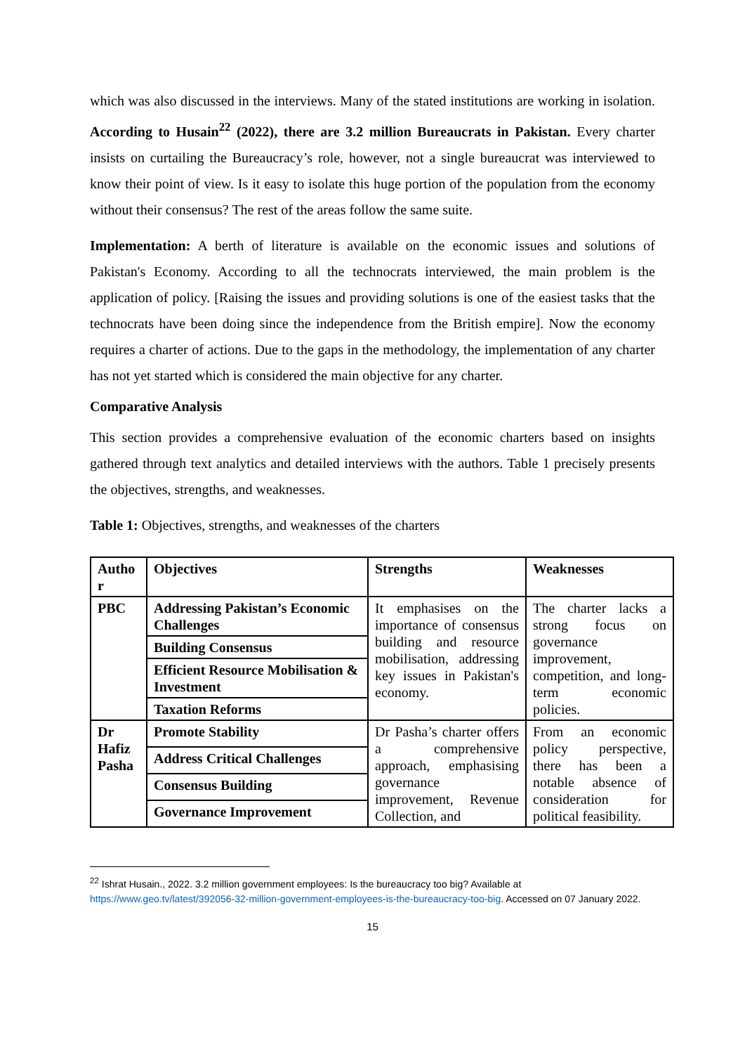which was also discussed in the interviews. Many of the stated institutions are working in isolation. According to Husain<sup>22</sup> (2022), there are 3.2 million Bureaucrats in Pakistan. Every charter insists on curtailing the Bureaucracy’s role, however, not a single bureaucrat was interviewed to know their point of view. Is it easy to isolate this huge portion of the population from the economy without their consensus? The rest of the areas follow the same suite.
Implementation: A berth of literature is available on the economic issues and solutions of Pakistan's Economy. According to all the technocrats interviewed, the main problem is the application of policy. [Raising the issues and providing solutions is one of the easiest tasks that the technocrats have been doing since the independence from the British empire]. Now the economy requires a charter of actions. Due to the gaps in the methodology, the implementation of any charter has not yet started which is considered the main objective for any charter.
Comparative Analysis
This section provides a comprehensive evaluation of the economic charters based on insights gathered through text analytics and detailed interviews with the authors. Table 1 precisely presents the objectives, strengths, and weaknesses.
Table 1: Objectives, strengths, and weaknesses of the charters
| Autho r | Objectives | Strengths | Weaknesses |
| --- | --- | --- | --- |
| PBC | Addressing Pakistan’s Economic Challenges | It emphasises on the importance of consensus building and resource mobilisation, addressing key issues in Pakistan's economy. | The charter lacks a strong focus on governance improvement, competition, and long-term economic policies. |
| | Building Consensus | | |
| | Efficient Resource Mobilisation & Investment | | |
| | Taxation Reforms | | |
| Dr Hafiz Pasha | Promote Stability | Dr Pasha’s charter offers a comprehensive approach, emphasising governance improvement, Revenue Collection, and | From an economic policy perspective, there has been a notable absence of consideration for political feasibility. |
| | Address Critical Challenges | | |
| | Consensus Building | | |
| | Governance Improvement | | |
<sup>22</sup> Ishrat Husain., 2022. 3.2 million government employees: Is the bureaucracy too big? Available at https://www.geo.tv/latest/392056-32-million-government-employees-is-the-bureaucracy-too-big. Accessed on 07 January 2022.
15